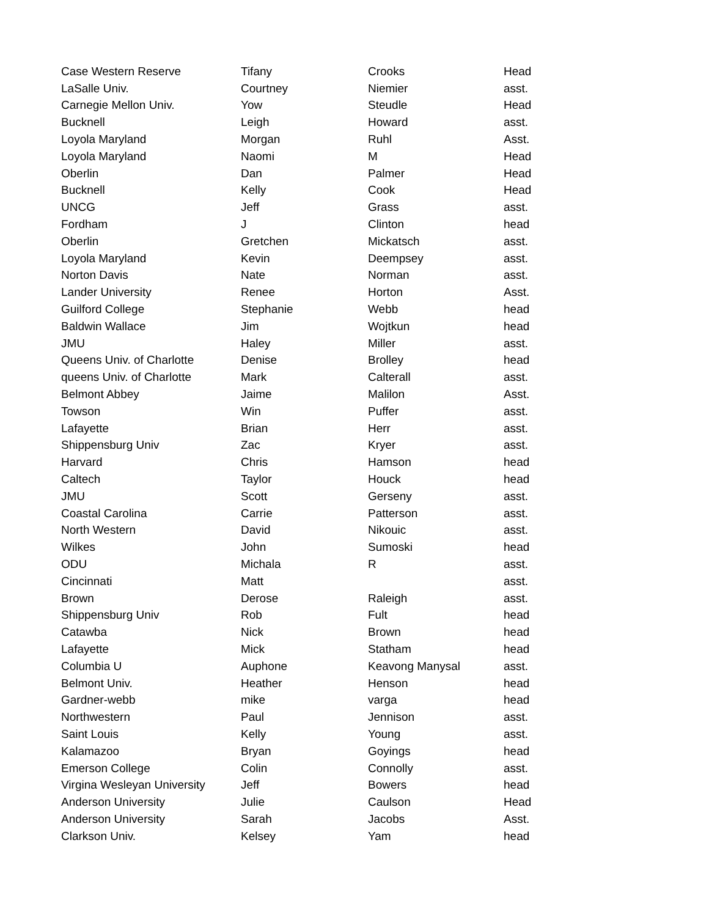| Case Western Reserve | Tifany | Crooks | Head |
| LaSalle Univ. | Courtney | Niemier | asst. |
| Carnegie Mellon Univ. | Yow | Steudle | Head |
| Bucknell | Leigh | Howard | asst. |
| Loyola Maryland | Morgan | Ruhl | Asst. |
| Loyola Maryland | Naomi | M | Head |
| Oberlin | Dan | Palmer | Head |
| Bucknell | Kelly | Cook | Head |
| UNCG | Jeff | Grass | asst. |
| Fordham | J | Clinton | head |
| Oberlin | Gretchen | Mickatsch | asst. |
| Loyola Maryland | Kevin | Deempsey | asst. |
| Norton Davis | Nate | Norman | asst. |
| Lander University | Renee | Horton | Asst. |
| Guilford College | Stephanie | Webb | head |
| Baldwin Wallace | Jim | Wojtkun | head |
| JMU | Haley | Miller | asst. |
| Queens Univ. of Charlotte | Denise | Brolley | head |
| queens Univ. of Charlotte | Mark | Calterall | asst. |
| Belmont Abbey | Jaime | Malilon | Asst. |
| Towson | Win | Puffer | asst. |
| Lafayette | Brian | Herr | asst. |
| Shippensburg Univ | Zac | Kryer | asst. |
| Harvard | Chris | Hamson | head |
| Caltech | Taylor | Houck | head |
| JMU | Scott | Gerseny | asst. |
| Coastal Carolina | Carrie | Patterson | asst. |
| North Western | David | Nikouic | asst. |
| Wilkes | John | Sumoski | head |
| ODU | Michala | R | asst. |
| Cincinnati | Matt | | asst. |
| Brown | Derose | Raleigh | asst. |
| Shippensburg Univ | Rob | Fult | head |
| Catawba | Nick | Brown | head |
| Lafayette | Mick | Statham | head |
| Columbia U | Auphone | Keavong Manysal | asst. |
| Belmont Univ. | Heather | Henson | head |
| Gardner-webb | mike | varga | head |
| Northwestern | Paul | Jennison | asst. |
| Saint Louis | Kelly | Young | asst. |
| Kalamazoo | Bryan | Goyings | head |
| Emerson College | Colin | Connolly | asst. |
| Virgina Wesleyan University | Jeff | Bowers | head |
| Anderson University | Julie | Caulson | Head |
| Anderson University | Sarah | Jacobs | Asst. |
| Clarkson Univ. | Kelsey | Yam | head |